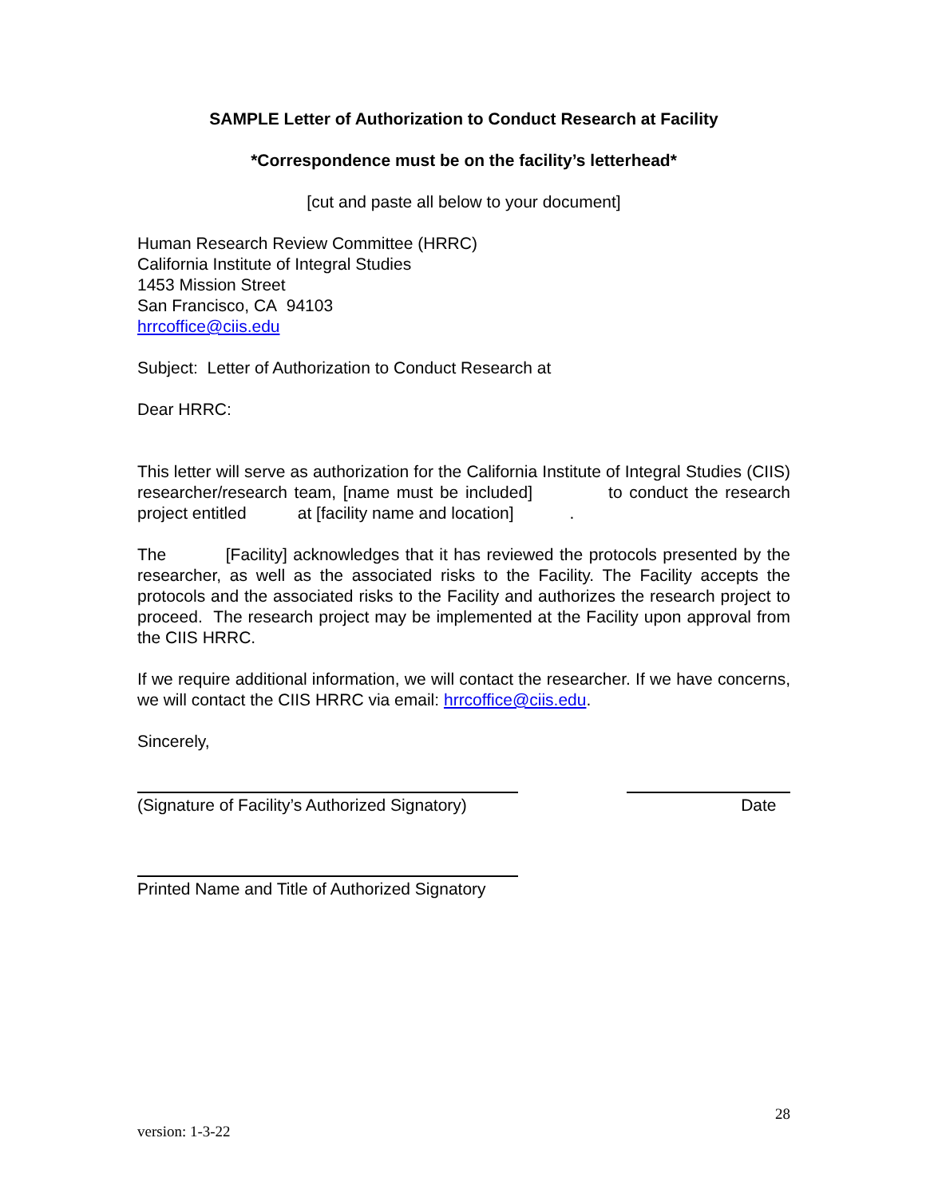SAMPLE Letter of Authorization to Conduct Research at Facility
*Correspondence must be on the facility’s letterhead*
[cut and paste all below to your document]
Human Research Review Committee (HRRC)
California Institute of Integral Studies
1453 Mission Street
San Francisco, CA 94103
hrrcoffice@ciis.edu
Subject: Letter of Authorization to Conduct Research at
Dear HRRC:
This letter will serve as authorization for the California Institute of Integral Studies (CIIS) researcher/research team, [name must be included] to conduct the research project entitled at [facility name and location] .
The [Facility] acknowledges that it has reviewed the protocols presented by the researcher, as well as the associated risks to the Facility. The Facility accepts the protocols and the associated risks to the Facility and authorizes the research project to proceed. The research project may be implemented at the Facility upon approval from the CIIS HRRC.
If we require additional information, we will contact the researcher. If we have concerns, we will contact the CIIS HRRC via email: hrrcoffice@ciis.edu.
Sincerely,
(Signature of Facility’s Authorized Signatory)
Date
Printed Name and Title of Authorized Signatory
28
version: 1-3-22